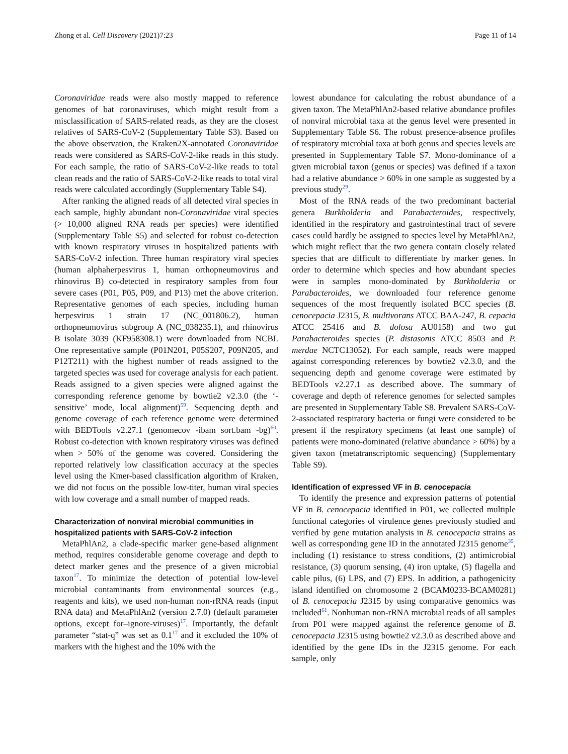Zhong et al. Cell Discovery (2021)7:23 Page 11 of 14
Coronaviridae reads were also mostly mapped to reference genomes of bat coronaviruses, which might result from a misclassification of SARS-related reads, as they are the closest relatives of SARS-CoV-2 (Supplementary Table S3). Based on the above observation, the Kraken2X-annotated Coronaviridae reads were considered as SARS-CoV-2-like reads in this study. For each sample, the ratio of SARS-CoV-2-like reads to total clean reads and the ratio of SARS-CoV-2-like reads to total viral reads were calculated accordingly (Supplementary Table S4).
After ranking the aligned reads of all detected viral species in each sample, highly abundant non-Coronaviridae viral species (> 10,000 aligned RNA reads per species) were identified (Supplementary Table S5) and selected for robust co-detection with known respiratory viruses in hospitalized patients with SARS-CoV-2 infection. Three human respiratory viral species (human alphaherpesvirus 1, human orthopneumovirus and rhinovirus B) co-detected in respiratory samples from four severe cases (P01, P05, P09, and P13) met the above criterion. Representative genomes of each species, including human herpesvirus 1 strain 17 (NC_001806.2), human orthopneumovirus subgroup A (NC_038235.1), and rhinovirus B isolate 3039 (KF958308.1) were downloaded from NCBI. One representative sample (P01N201, P05S207, P09N205, and P12T211) with the highest number of reads assigned to the targeted species was used for coverage analysis for each patient. Reads assigned to a given species were aligned against the corresponding reference genome by bowtie2 v2.3.0 (the ‘-sensitive’ mode, local alignment)<sup>59</sup>. Sequencing depth and genome coverage of each reference genome were determined with BEDTools v2.27.1 (genomecov -ibam sort.bam -bg)<sup>60</sup>. Robust co-detection with known respiratory viruses was defined when > 50% of the genome was covered. Considering the reported relatively low classification accuracy at the species level using the Kmer-based classification algorithm of Kraken, we did not focus on the possible low-titer, human viral species with low coverage and a small number of mapped reads.
Characterization of nonviral microbial communities in hospitalized patients with SARS-CoV-2 infection
MetaPhlAn2, a clade-specific marker gene-based alignment method, requires considerable genome coverage and depth to detect marker genes and the presence of a given microbial taxon<sup>17</sup>. To minimize the detection of potential low-level microbial contaminants from environmental sources (e.g., reagents and kits), we used non-human non-rRNA reads (input RNA data) and MetaPhlAn2 (version 2.7.0) (default parameter options, except for–ignore-viruses)<sup>17</sup>. Importantly, the default parameter “stat-q” was set as 0.1<sup>17</sup> and it excluded the 10% of markers with the highest and the 10% with the
lowest abundance for calculating the robust abundance of a given taxon. The MetaPhlAn2-based relative abundance profiles of nonviral microbial taxa at the genus level were presented in Supplementary Table S6. The robust presence-absence profiles of respiratory microbial taxa at both genus and species levels are presented in Supplementary Table S7. Mono-dominance of a given microbial taxon (genus or species) was defined if a taxon had a relative abundance > 60% in one sample as suggested by a previous study<sup>29</sup>.
Most of the RNA reads of the two predominant bacterial genera Burkholderia and Parabacteroides, respectively, identified in the respiratory and gastrointestinal tract of severe cases could hardly be assigned to species level by MetaPhlAn2, which might reflect that the two genera contain closely related species that are difficult to differentiate by marker genes. In order to determine which species and how abundant species were in samples mono-dominated by Burkholderia or Parabacteroides, we downloaded four reference genome sequences of the most frequently isolated BCC species (B. cenocepacia J2315, B. multivorans ATCC BAA-247, B. cepacia ATCC 25416 and B. dolosa AU0158) and two gut Parabacteroides species (P. distasonis ATCC 8503 and P. merdae NCTC13052). For each sample, reads were mapped against corresponding references by bowtie2 v2.3.0, and the sequencing depth and genome coverage were estimated by BEDTools v2.27.1 as described above. The summary of coverage and depth of reference genomes for selected samples are presented in Supplementary Table S8. Prevalent SARS-CoV-2-associated respiratory bacteria or fungi were considered to be present if the respiratory specimens (at least one sample) of patients were mono-dominated (relative abundance > 60%) by a given taxon (metatranscriptomic sequencing) (Supplementary Table S9).
Identification of expressed VF in B. cenocepacia
To identify the presence and expression patterns of potential VF in B. cenocepacia identified in P01, we collected multiple functional categories of virulence genes previously studied and verified by gene mutation analysis in B. cenocepacia strains as well as corresponding gene ID in the annotated J2315 genome<sup>35</sup>, including (1) resistance to stress conditions, (2) antimicrobial resistance, (3) quorum sensing, (4) iron uptake, (5) flagella and cable pilus, (6) LPS, and (7) EPS. In addition, a pathogenicity island identified on chromosome 2 (BCAM0233-BCAM0281) of B. cenocepacia J2315 by using comparative genomics was included<sup>61</sup>. Nonhuman non-rRNA microbial reads of all samples from P01 were mapped against the reference genome of B. cenocepacia J2315 using bowtie2 v2.3.0 as described above and identified by the gene IDs in the J2315 genome. For each sample, only